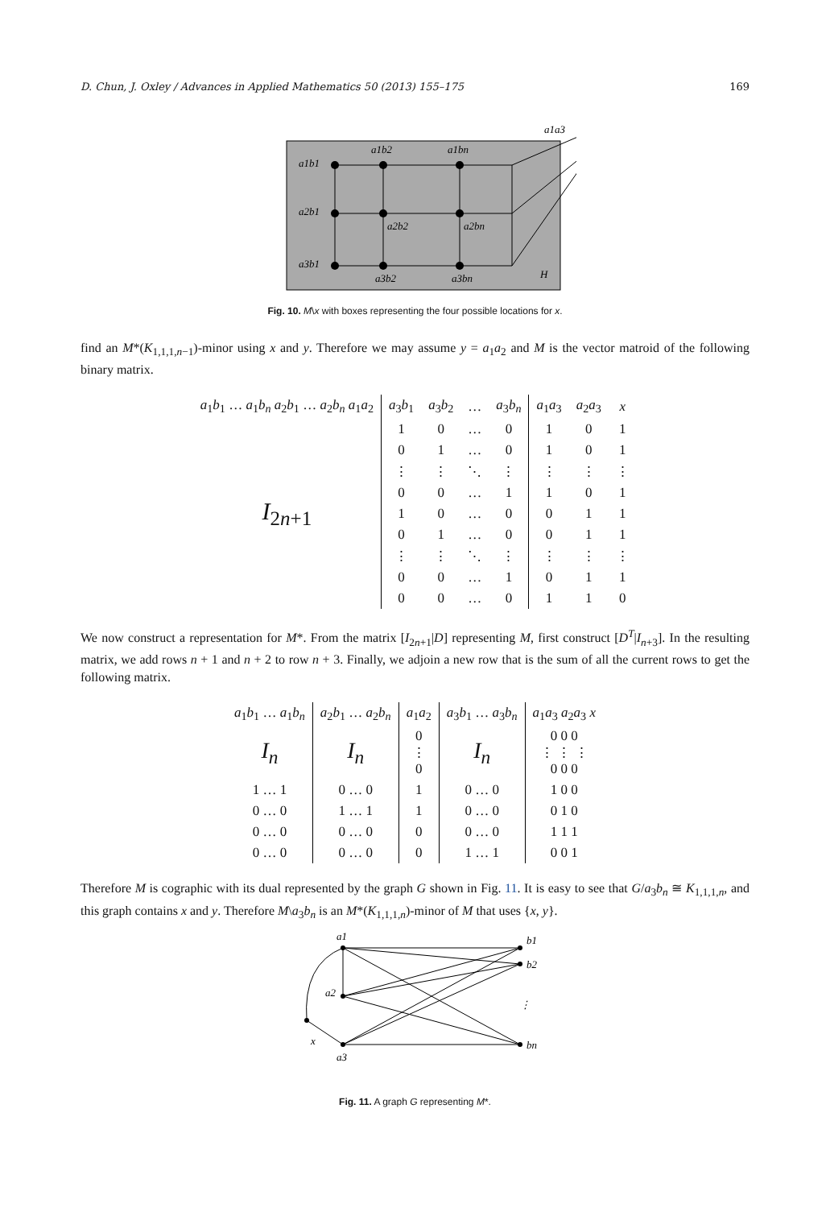D. Chun, J. Oxley / Advances in Applied Mathematics 50 (2013) 155–175 169
a1b1
a2b1
a3b1
a1b2
a1bn
a2b2
a2bn
a3b2
a3bn
H
a1a3
Fig. 10. M\x with boxes representing the four possible locations for x.
find an M*(K<sub>1,1,1,n−1</sub>)-minor using x and y. Therefore we may assume y = a<sub>1</sub>a<sub>2</sub> and M is the vector matroid of the following binary matrix.
| a<sub>1</sub> b<sub>1</sub> … a<sub>1</sub> b<sub>n</sub> a<sub>2</sub> b<sub>1</sub> … a<sub>2</sub> b<sub>n</sub> a<sub>1</sub> a<sub>2</sub> | a<sub>3</sub> b<sub>1</sub> | a<sub>3</sub> b<sub>2</sub> | … | a<sub>3</sub> b<sub>n</sub> | a<sub>1</sub> a<sub>3</sub> | a<sub>2</sub> a<sub>3</sub> | x |
| I<sub>2n+1</sub> | 1 | 0 | … | 0 | 1 | 0 | 1 |
| | 0 | 1 | … | 0 | 1 | 0 | 1 |
| | ⋮ | ⋮ | ⋱ | ⋮ | ⋮ | ⋮ | ⋮ |
| | 0 | 0 | … | 1 | 1 | 0 | 1 |
| | 1 | 0 | … | 0 | 0 | 1 | 1 |
| | 0 | 1 | … | 0 | 0 | 1 | 1 |
| | ⋮ | ⋮ | ⋱ | ⋮ | ⋮ | ⋮ | ⋮ |
| | 0 | 0 | … | 1 | 0 | 1 | 1 |
| | 0 | 0 | … | 0 | 1 | 1 | 0 |
We now construct a representation for M*. From the matrix [I<sub>2n+1</sub>|D] representing M, first construct [D<sup>T</sup>|I<sub>n+3</sub>]. In the resulting matrix, we add rows n + 1 and n + 2 to row n + 3. Finally, we adjoin a new row that is the sum of all the current rows to get the following matrix.
| a<sub>1</sub> b<sub>1</sub> … a<sub>1</sub> b<sub>n</sub> | a<sub>2</sub> b<sub>1</sub> … a<sub>2</sub> b<sub>n</sub> | a<sub>1</sub> a<sub>2</sub> | a<sub>3</sub> b<sub>1</sub> … a<sub>3</sub> b<sub>n</sub> | a<sub>1</sub> a<sub>3</sub> a<sub>2</sub> a<sub>3</sub> x |
| I<sub>n</sub> | I<sub>n</sub> | 0 ⋮ 0 | I<sub>n</sub> | 0 0 0 ⋮ ⋮ ⋮ 0 0 0 |
| 1 … 1 | 0 … 0 | 1 | 0 … 0 | 1 0 0 |
| 0 … 0 | 1 … 1 | 1 | 0 … 0 | 0 1 0 |
| 0 … 0 | 0 … 0 | 0 | 0 … 0 | 1 1 1 |
| 0 … 0 | 0 … 0 | 0 | 1 … 1 | 0 0 1 |
Therefore M is cographic with its dual represented by the graph G shown in Fig. 11. It is easy to see that G/a<sub>3</sub>b<sub>n</sub> ≅ K<sub>1,1,1,n</sub>, and this graph contains x and y. Therefore M\a<sub>3</sub>b<sub>n</sub> is an M*(K<sub>1,1,1,n</sub>)-minor of M that uses {x, y}.
a1
a2
a3
x
b1
b2
⋮
bn
Fig. 11. A graph G representing M*.